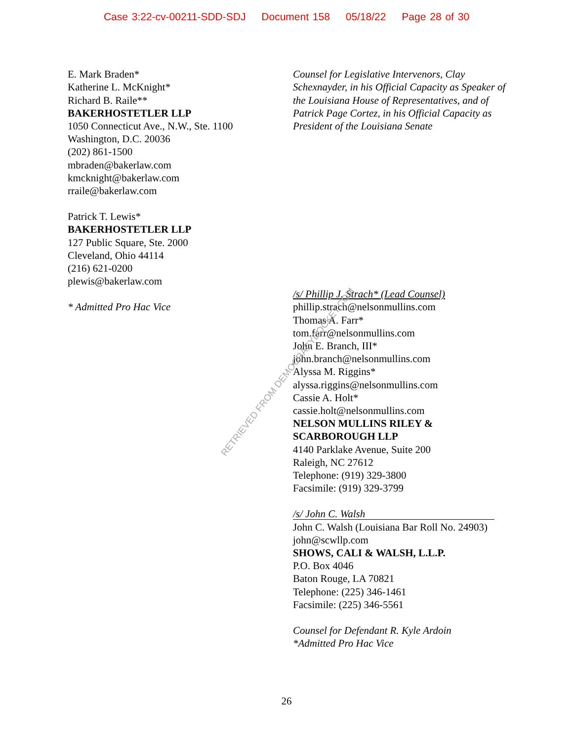Case 3:22-cv-00211-SDD-SDJ Document 158 05/18/22 Page 28 of 30
E. Mark Braden*
Katherine L. McKnight*
Richard B. Raile**
BAKERHOSTETLER LLP
1050 Connecticut Ave., N.W., Ste. 1100
Washington, D.C. 20036
(202) 861-1500
mbraden@bakerlaw.com
kmcknight@bakerlaw.com
rraile@bakerlaw.com
Patrick T. Lewis*
BAKERHOSTETLER LLP
127 Public Square, Ste. 2000
Cleveland, Ohio 44114
(216) 621-0200
plewis@bakerlaw.com
* Admitted Pro Hac Vice
Counsel for Legislative Intervenors, Clay Schexnayder, in his Official Capacity as Speaker of the Louisiana House of Representatives, and of Patrick Page Cortez, in his Official Capacity as President of the Louisiana Senate
/s/ Phillip J. Strach* (Lead Counsel)
phillip.strach@nelsonmullins.com
Thomas A. Farr*
tom.farr@nelsonmullins.com
John E. Branch, III*
john.branch@nelsonmullins.com
Alyssa M. Riggins*
alyssa.riggins@nelsonmullins.com
Cassie A. Holt*
cassie.holt@nelsonmullins.com
NELSON MULLINS RILEY & SCARBOROUGH LLP
4140 Parklake Avenue, Suite 200
Raleigh, NC 27612
Telephone: (919) 329-3800
Facsimile: (919) 329-3799
/s/ John C. Walsh
John C. Walsh (Louisiana Bar Roll No. 24903)
john@scwllp.com
SHOWS, CALI & WALSH, L.L.P.
P.O. Box 4046
Baton Rouge, LA 70821
Telephone: (225) 346-1461
Facsimile: (225) 346-5561
Counsel for Defendant R. Kyle Ardoin
*Admitted Pro Hac Vice
RETRIEVED FROM DEMOCRACYDOCKET.COM
26